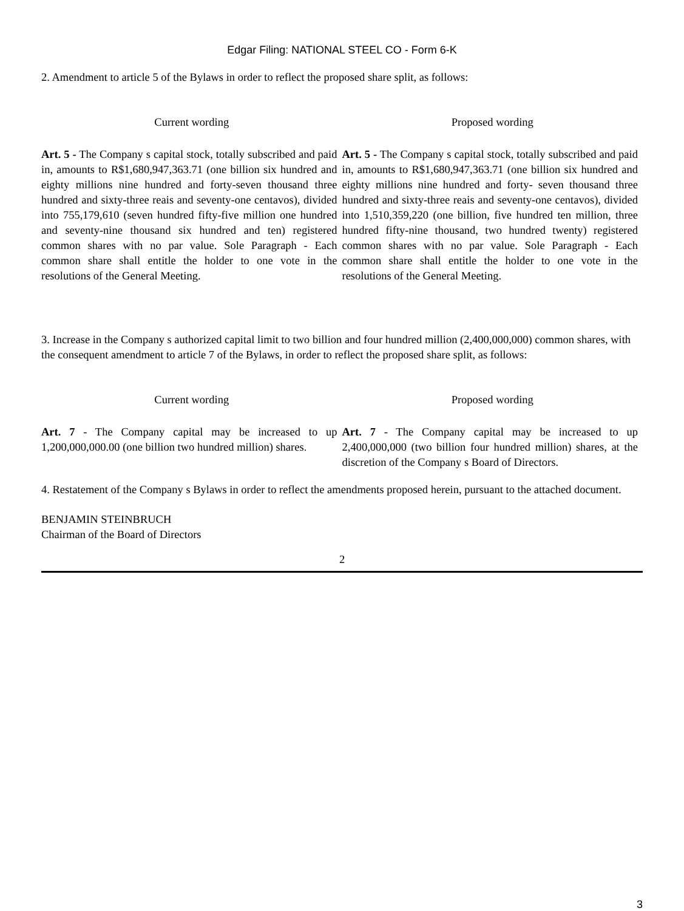Edgar Filing: NATIONAL STEEL CO - Form 6-K
2. Amendment to article 5 of the Bylaws in order to reflect the proposed share split, as follows:
| Current wording | Proposed wording |
| --- | --- |
| Art. 5 - The Company s capital stock, totally subscribed and paid in, amounts to R$1,680,947,363.71 (one billion six hundred and eighty millions nine hundred and forty-seven thousand three hundred and sixty-three reais and seventy-one centavos), divided into 755,179,610 (seven hundred fifty-five million one hundred and seventy-nine thousand six hundred and ten) registered common shares with no par value. Sole Paragraph - Each common share shall entitle the holder to one vote in the resolutions of the General Meeting. | Art. 5 - The Company s capital stock, totally subscribed and paid in, amounts to R$1,680,947,363.71 (one billion six hundred and eighty millions nine hundred and forty- seven thousand three hundred and sixty-three reais and seventy-one centavos), divided into 1,510,359,220 (one billion, five hundred ten million, three hundred fifty-nine thousand, two hundred twenty) registered common shares with no par value. Sole Paragraph - Each common share shall entitle the holder to one vote in the resolutions of the General Meeting. |
3. Increase in the Company s authorized capital limit to two billion and four hundred million (2,400,000,000) common shares, with the consequent amendment to article 7 of the Bylaws, in order to reflect the proposed share split, as follows:
| Current wording | Proposed wording |
| --- | --- |
| Art. 7 - The Company capital may be increased to up 1,200,000,000.00 (one billion two hundred million) shares. | Art. 7 - The Company capital may be increased to up 2,400,000,000 (two billion four hundred million) shares, at the discretion of the Company s Board of Directors. |
4. Restatement of the Company s Bylaws in order to reflect the amendments proposed herein, pursuant to the attached document.
BENJAMIN STEINBRUCH
Chairman of the Board of Directors
2
3